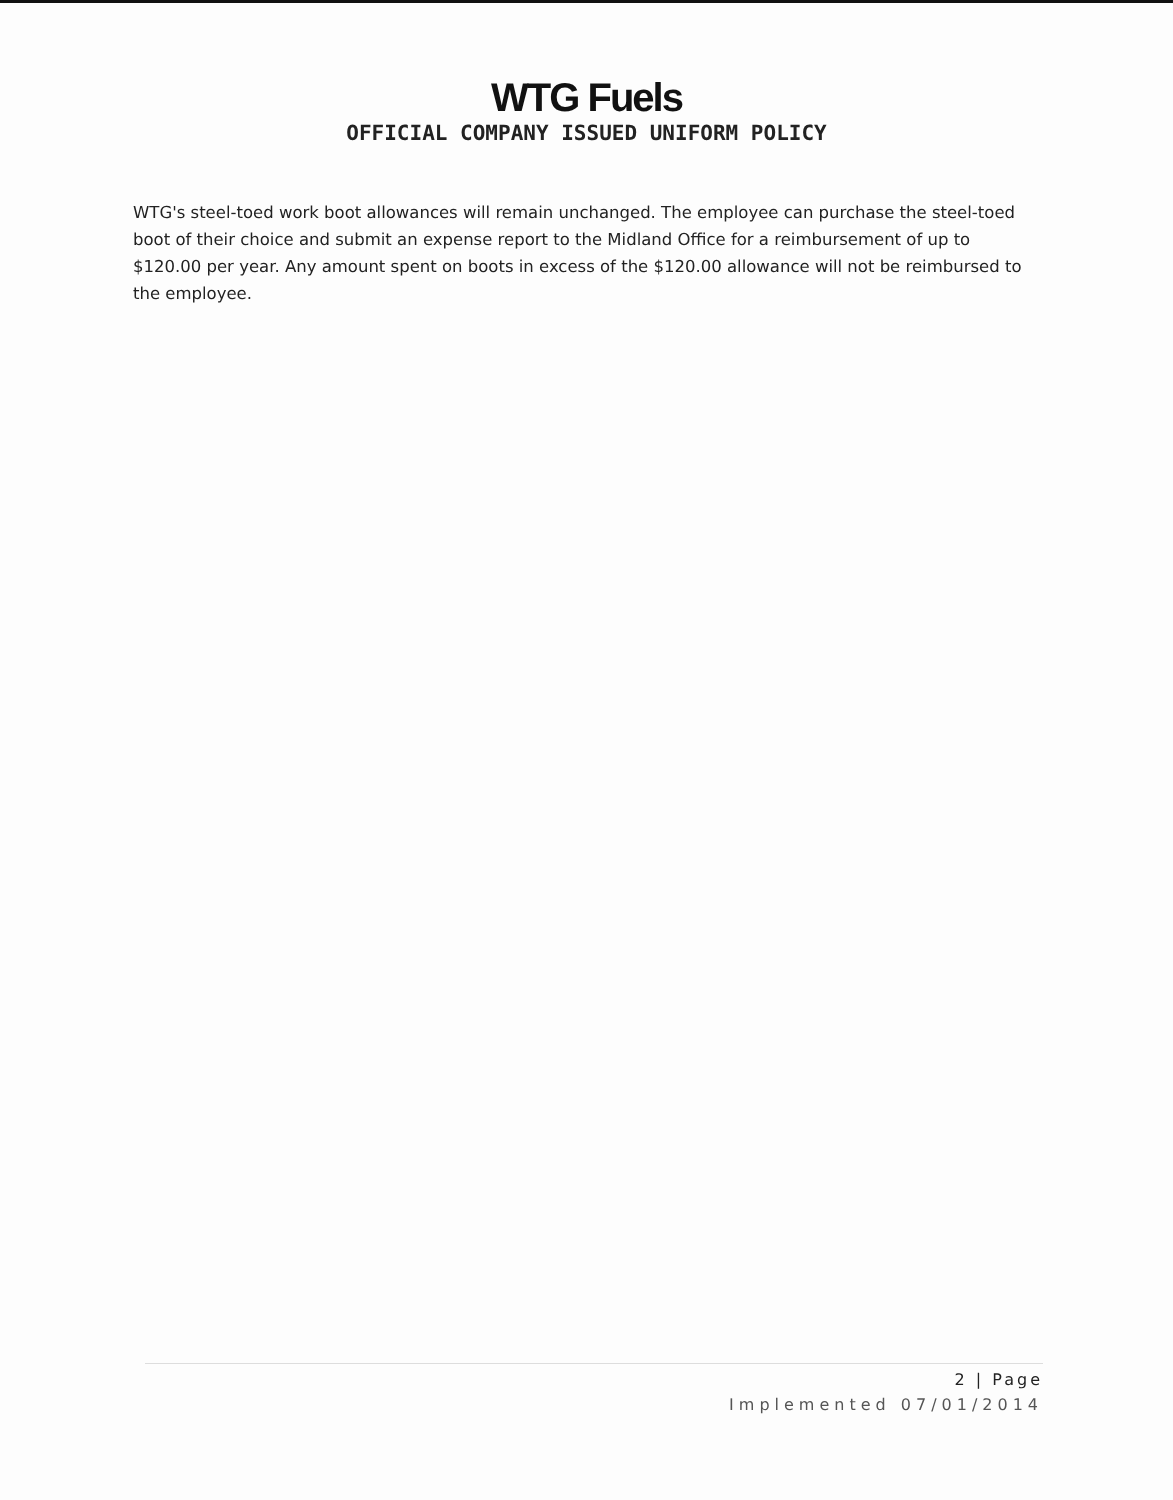WTG Fuels
OFFICIAL COMPANY ISSUED UNIFORM POLICY
WTG's steel-toed work boot allowances will remain unchanged. The employee can purchase the steel-toed boot of their choice and submit an expense report to the Midland Office for a reimbursement of up to $120.00 per year. Any amount spent on boots in excess of the $120.00 allowance will not be reimbursed to the employee.
2 | Page
Implemented 07/01/2014